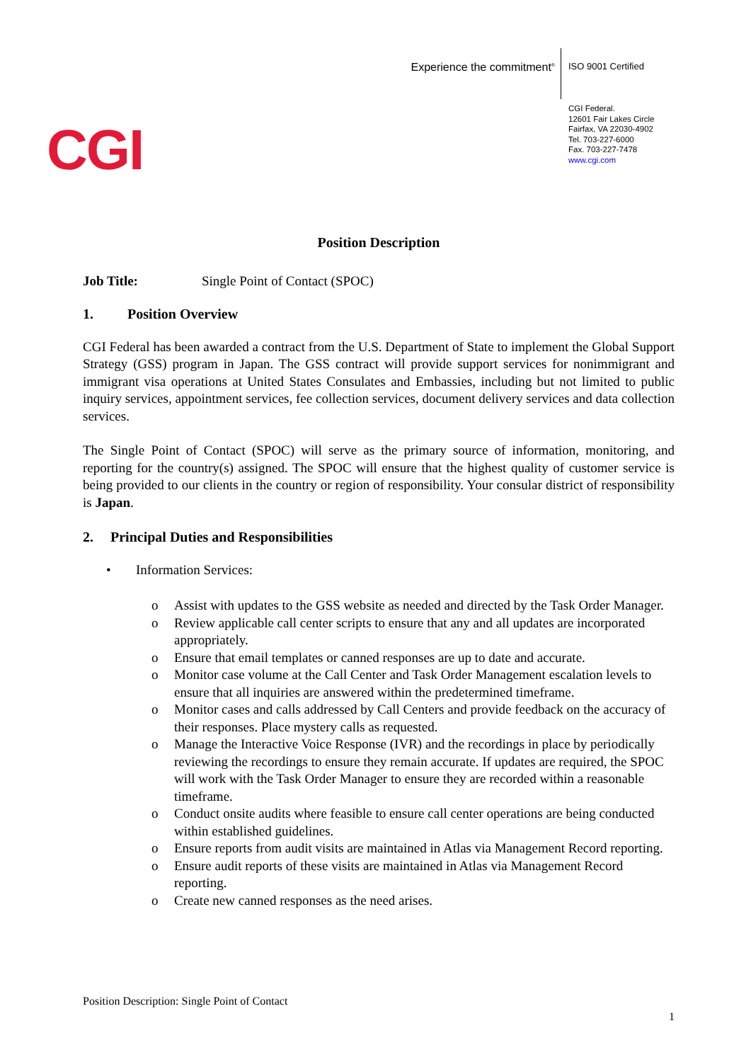Experience the commitment<sup>®</sup>
ISO 9001 Certified
CGI
CGI Federal.
12601 Fair Lakes Circle
Fairfax, VA 22030-4902
Tel. 703-227-6000
Fax. 703-227-7478
www.cgi.com
Position Description
Job Title: Single Point of Contact (SPOC)
1. Position Overview
CGI Federal has been awarded a contract from the U.S. Department of State to implement the Global Support Strategy (GSS) program in Japan. The GSS contract will provide support services for nonimmigrant and immigrant visa operations at United States Consulates and Embassies, including but not limited to public inquiry services, appointment services, fee collection services, document delivery services and data collection services.
The Single Point of Contact (SPOC) will serve as the primary source of information, monitoring, and reporting for the country(s) assigned. The SPOC will ensure that the highest quality of customer service is being provided to our clients in the country or region of responsibility. Your consular district of responsibility is Japan.
2. Principal Duties and Responsibilities
Information Services:
o Assist with updates to the GSS website as needed and directed by the Task Order Manager.
o Review applicable call center scripts to ensure that any and all updates are incorporated appropriately.
o Ensure that email templates or canned responses are up to date and accurate.
o Monitor case volume at the Call Center and Task Order Management escalation levels to ensure that all inquiries are answered within the predetermined timeframe.
o Monitor cases and calls addressed by Call Centers and provide feedback on the accuracy of their responses. Place mystery calls as requested.
o Manage the Interactive Voice Response (IVR) and the recordings in place by periodically reviewing the recordings to ensure they remain accurate. If updates are required, the SPOC will work with the Task Order Manager to ensure they are recorded within a reasonable timeframe.
o Conduct onsite audits where feasible to ensure call center operations are being conducted within established guidelines.
o Ensure reports from audit visits are maintained in Atlas via Management Record reporting.
o Ensure audit reports of these visits are maintained in Atlas via Management Record reporting.
o Create new canned responses as the need arises.
Position Description: Single Point of Contact
1